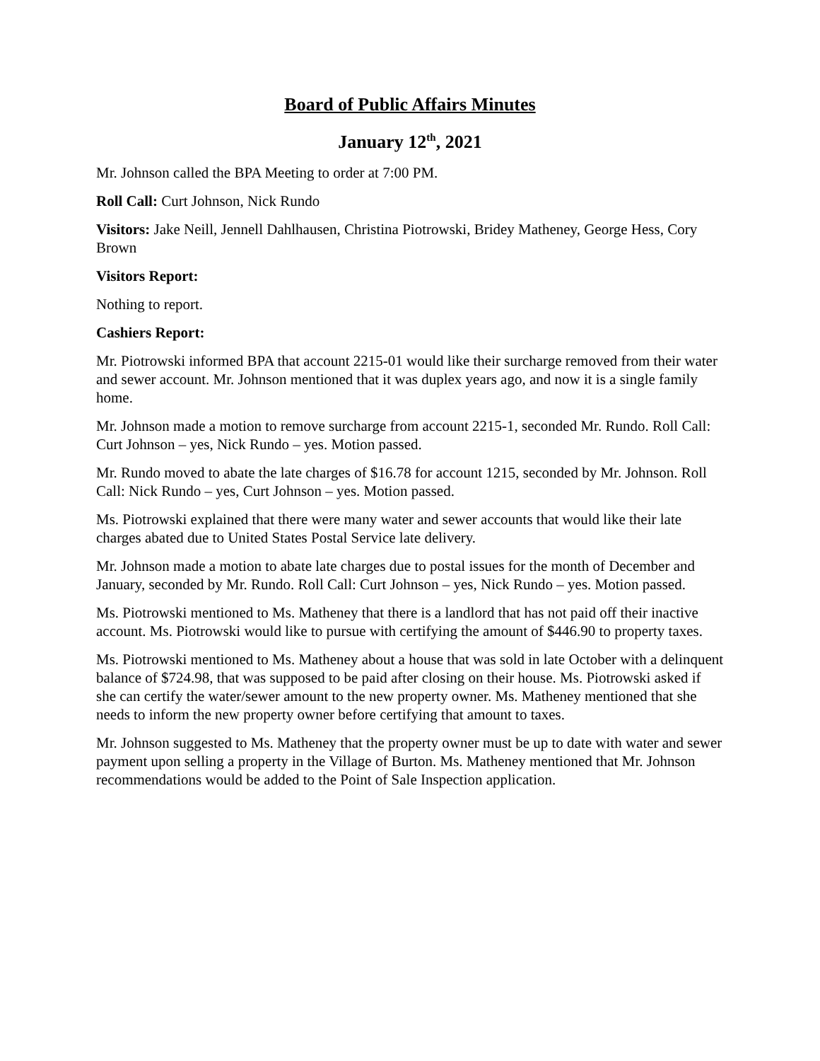Board of Public Affairs Minutes
January 12<sup>th</sup>, 2021
Mr. Johnson called the BPA Meeting to order at 7:00 PM.
Roll Call: Curt Johnson, Nick Rundo
Visitors: Jake Neill, Jennell Dahlhausen, Christina Piotrowski, Bridey Matheney, George Hess, Cory Brown
Visitors Report:
Nothing to report.
Cashiers Report:
Mr. Piotrowski informed BPA that account 2215-01 would like their surcharge removed from their water and sewer account. Mr. Johnson mentioned that it was duplex years ago, and now it is a single family home.
Mr. Johnson made a motion to remove surcharge from account 2215-1, seconded Mr. Rundo. Roll Call: Curt Johnson – yes, Nick Rundo – yes. Motion passed.
Mr. Rundo moved to abate the late charges of $16.78 for account 1215, seconded by Mr. Johnson. Roll Call: Nick Rundo – yes, Curt Johnson – yes. Motion passed.
Ms. Piotrowski explained that there were many water and sewer accounts that would like their late charges abated due to United States Postal Service late delivery.
Mr. Johnson made a motion to abate late charges due to postal issues for the month of December and January, seconded by Mr. Rundo. Roll Call: Curt Johnson – yes, Nick Rundo – yes. Motion passed.
Ms. Piotrowski mentioned to Ms. Matheney that there is a landlord that has not paid off their inactive account. Ms. Piotrowski would like to pursue with certifying the amount of $446.90 to property taxes.
Ms. Piotrowski mentioned to Ms. Matheney about a house that was sold in late October with a delinquent balance of $724.98, that was supposed to be paid after closing on their house. Ms. Piotrowski asked if she can certify the water/sewer amount to the new property owner. Ms. Matheney mentioned that she needs to inform the new property owner before certifying that amount to taxes.
Mr. Johnson suggested to Ms. Matheney that the property owner must be up to date with water and sewer payment upon selling a property in the Village of Burton. Ms. Matheney mentioned that Mr. Johnson recommendations would be added to the Point of Sale Inspection application.